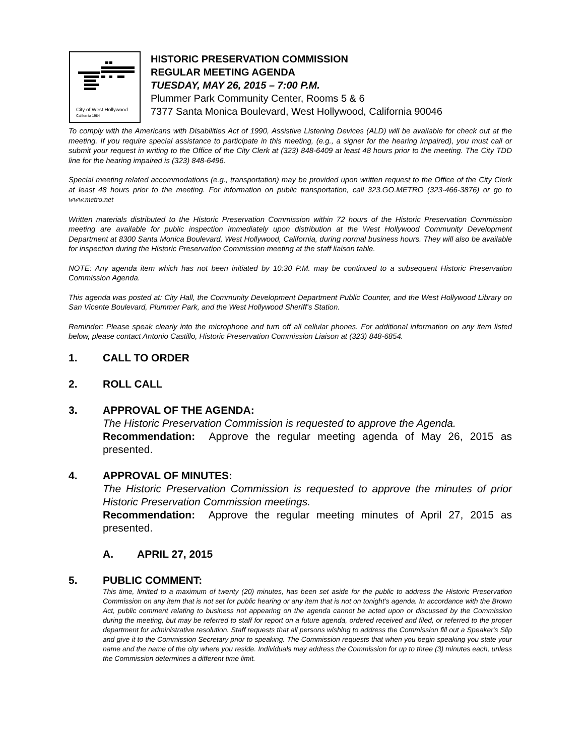City of West Hollywood
California 1984
HISTORIC PRESERVATION COMMISSION
REGULAR MEETING AGENDA
TUESDAY, MAY 26, 2015 – 7:00 P.M.
Plummer Park Community Center, Rooms 5 & 6
7377 Santa Monica Boulevard, West Hollywood, California 90046
To comply with the Americans with Disabilities Act of 1990, Assistive Listening Devices (ALD) will be available for check out at the meeting. If you require special assistance to participate in this meeting, (e.g., a signer for the hearing impaired), you must call or submit your request in writing to the Office of the City Clerk at (323) 848-6409 at least 48 hours prior to the meeting. The City TDD line for the hearing impaired is (323) 848-6496.
Special meeting related accommodations (e.g., transportation) may be provided upon written request to the Office of the City Clerk at least 48 hours prior to the meeting. For information on public transportation, call 323.GO.METRO (323-466-3876) or go to www.metro.net
Written materials distributed to the Historic Preservation Commission within 72 hours of the Historic Preservation Commission meeting are available for public inspection immediately upon distribution at the West Hollywood Community Development Department at 8300 Santa Monica Boulevard, West Hollywood, California, during normal business hours. They will also be available for inspection during the Historic Preservation Commission meeting at the staff liaison table.
NOTE: Any agenda item which has not been initiated by 10:30 P.M. may be continued to a subsequent Historic Preservation Commission Agenda.
This agenda was posted at: City Hall, the Community Development Department Public Counter, and the West Hollywood Library on San Vicente Boulevard, Plummer Park, and the West Hollywood Sheriff's Station.
Reminder: Please speak clearly into the microphone and turn off all cellular phones. For additional information on any item listed below, please contact Antonio Castillo, Historic Preservation Commission Liaison at (323) 848-6854.
1. CALL TO ORDER
2. ROLL CALL
3. APPROVAL OF THE AGENDA:
The Historic Preservation Commission is requested to approve the Agenda.
Recommendation: Approve the regular meeting agenda of May 26, 2015 as presented.
4. APPROVAL OF MINUTES:
The Historic Preservation Commission is requested to approve the minutes of prior Historic Preservation Commission meetings.
Recommendation: Approve the regular meeting minutes of April 27, 2015 as presented.
A. APRIL 27, 2015
5. PUBLIC COMMENT:
This time, limited to a maximum of twenty (20) minutes, has been set aside for the public to address the Historic Preservation Commission on any item that is not set for public hearing or any item that is not on tonight’s agenda. In accordance with the Brown Act, public comment relating to business not appearing on the agenda cannot be acted upon or discussed by the Commission during the meeting, but may be referred to staff for report on a future agenda, ordered received and filed, or referred to the proper department for administrative resolution. Staff requests that all persons wishing to address the Commission fill out a Speaker's Slip and give it to the Commission Secretary prior to speaking. The Commission requests that when you begin speaking you state your name and the name of the city where you reside. Individuals may address the Commission for up to three (3) minutes each, unless the Commission determines a different time limit.